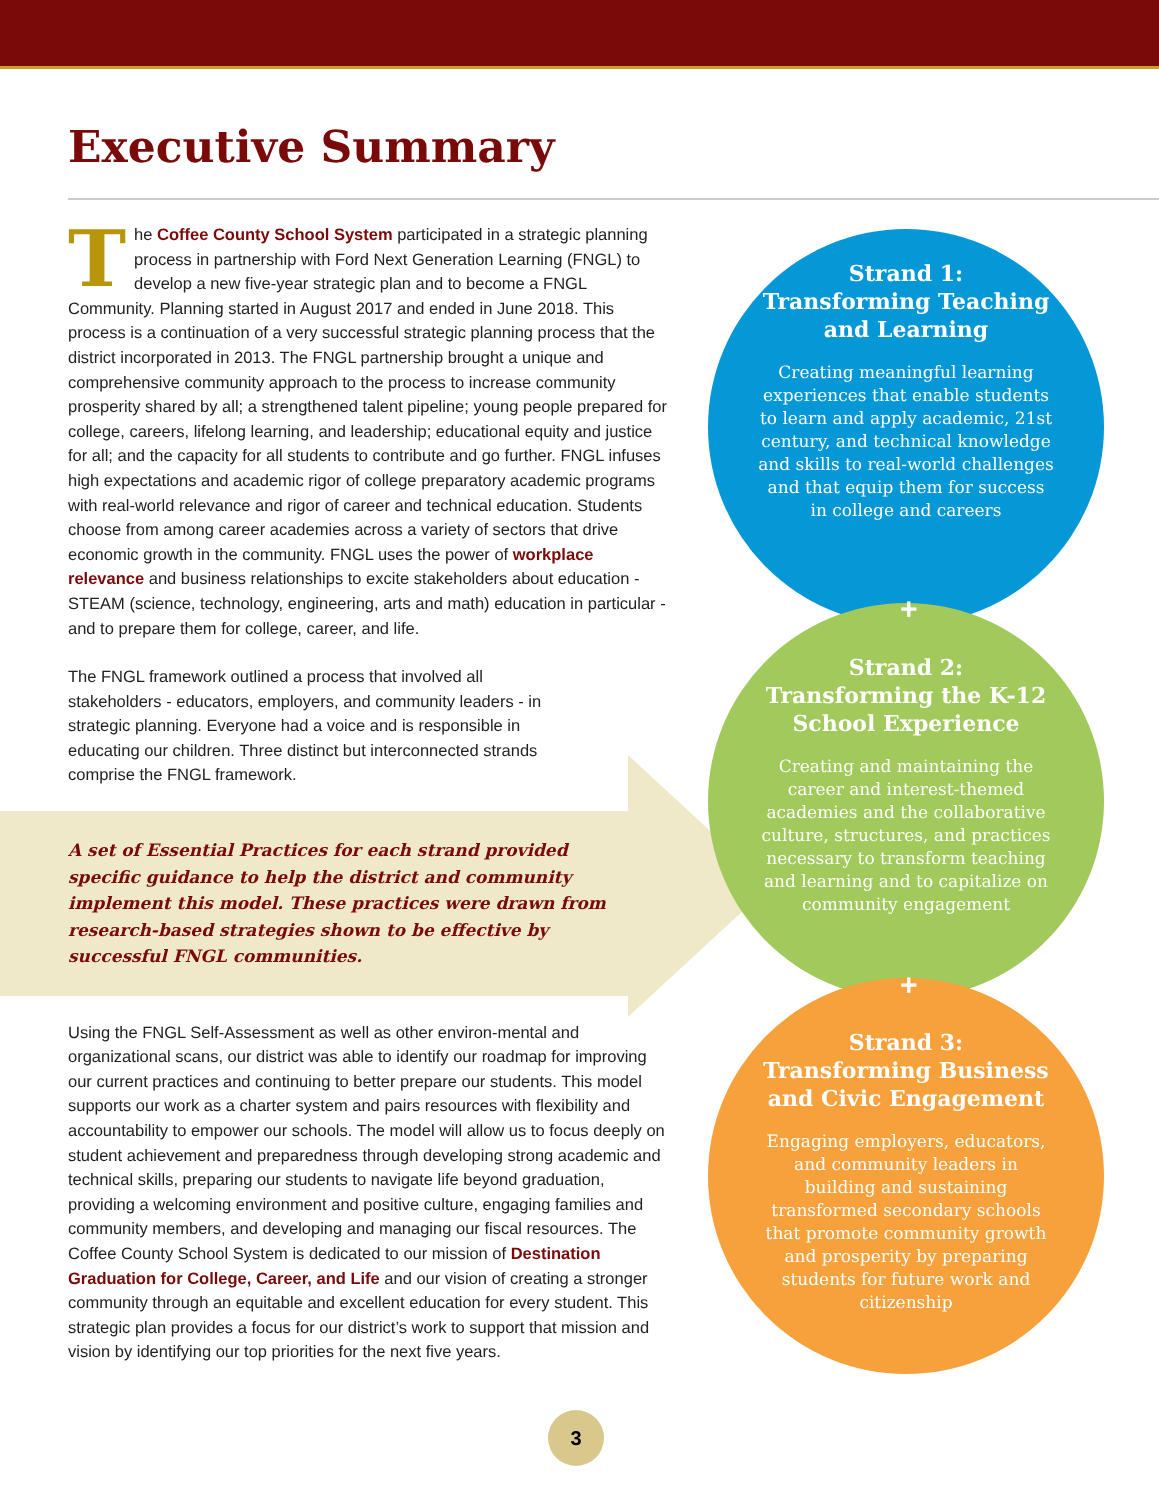Executive Summary
The Coffee County School System participated in a strategic planning process in partnership with Ford Next Generation Learning (FNGL) to develop a new five-year strategic plan and to become a FNGL Community. Planning started in August 2017 and ended in June 2018. This process is a continuation of a very successful strategic planning process that the district incorporated in 2013. The FNGL partnership brought a unique and comprehensive community approach to the process to increase community prosperity shared by all; a strengthened talent pipeline; young people prepared for college, careers, lifelong learning, and leadership; educational equity and justice for all; and the capacity for all students to contribute and go further. FNGL infuses high expectations and academic rigor of college preparatory academic programs with real-world relevance and rigor of career and technical education. Students choose from among career academies across a variety of sectors that drive economic growth in the community. FNGL uses the power of workplace relevance and business relationships to excite stakeholders about education - STEAM (science, technology, engineering, arts and math) education in particular - and to prepare them for college, career, and life.
The FNGL framework outlined a process that involved all stakeholders - educators, employers, and community leaders - in strategic planning. Everyone had a voice and is responsible in educating our children. Three distinct but interconnected strands comprise the FNGL framework.
A set of Essential Practices for each strand provided specific guidance to help the district and community implement this model. These practices were drawn from research-based strategies shown to be effective by successful FNGL communities.
Using the FNGL Self-Assessment as well as other environ-mental and organizational scans, our district was able to identify our roadmap for improving our current practices and continuing to better prepare our students. This model supports our work as a charter system and pairs resources with flexibility and accountability to empower our schools. The model will allow us to focus deeply on student achievement and preparedness through developing strong academic and technical skills, preparing our students to navigate life beyond graduation, providing a welcoming environment and positive culture, engaging families and community members, and developing and managing our fiscal resources. The Coffee County School System is dedicated to our mission of Destination Graduation for College, Career, and Life and our vision of creating a stronger community through an equitable and excellent education for every student. This strategic plan provides a focus for our district’s work to support that mission and vision by identifying our top priorities for the next five years.
Strand 1:
Transforming Teaching and Learning
Creating meaningful learning experiences that enable students to learn and apply academic, 21st century, and technical knowledge and skills to real-world challenges and that equip them for success in college and careers
Strand 2:
Transforming the K-12 School Experience
Creating and maintaining the career and interest-themed academies and the collaborative culture, structures, and practices necessary to transform teaching and learning and to capitalize on community engagement
Strand 3:
Transforming Business and Civic Engagement
Engaging employers, educators, and community leaders in building and sustaining transformed secondary schools that promote community growth and prosperity by preparing students for future work and citizenship
+
+
3